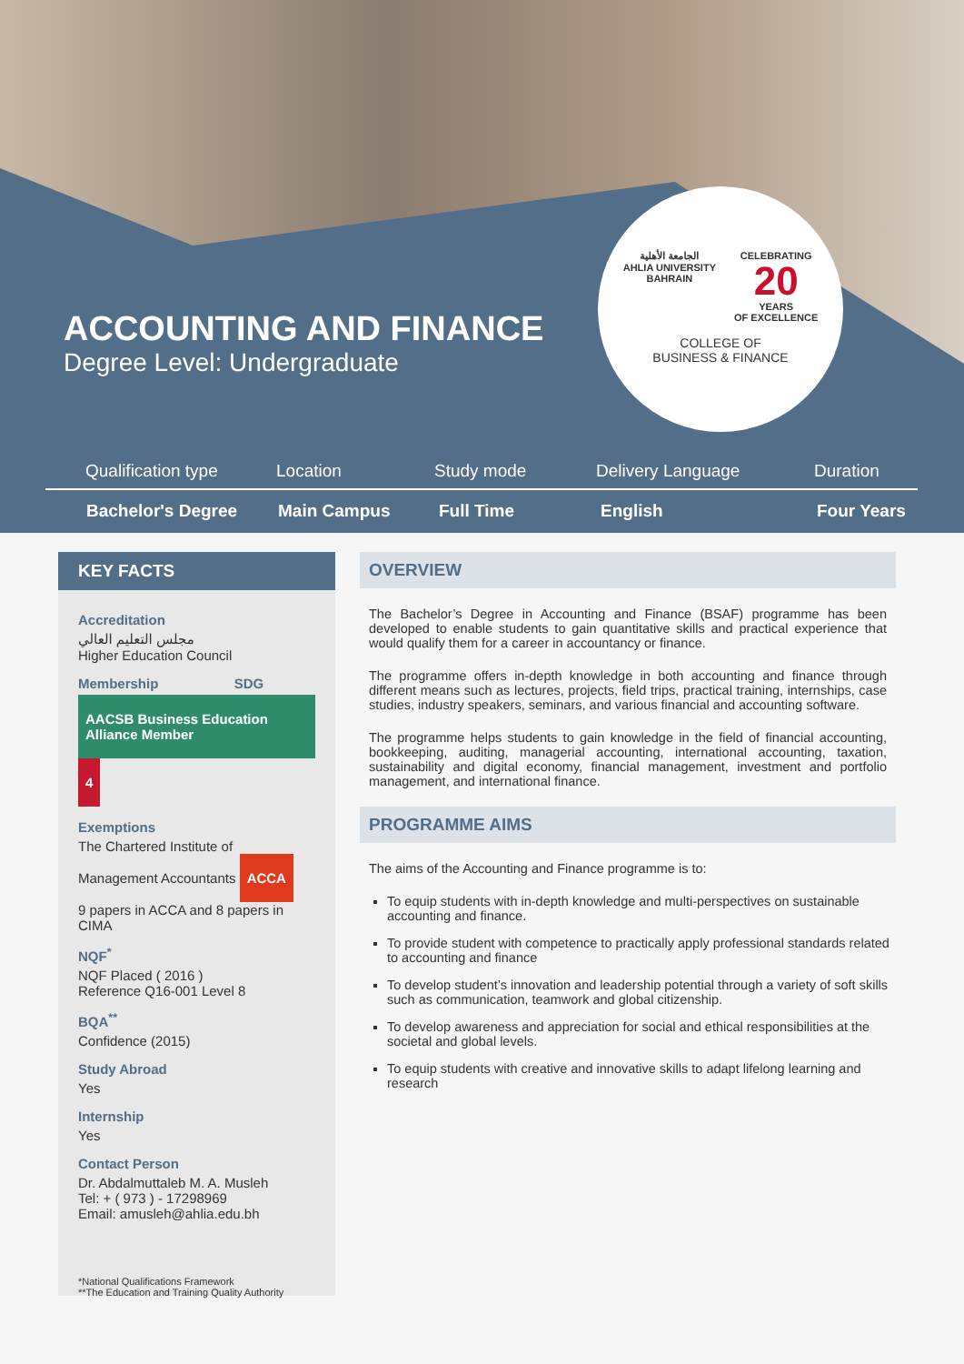ACCOUNTING AND FINANCE
Degree Level: Undergraduate
الجامعة الأهلية
AHLIA UNIVERSITY
BAHRAIN
CELEBRATING
20
YEARS
OF EXCELLENCE
COLLEGE OF
BUSINESS & FINANCE
Qualification type Location Study mode Delivery Language Duration
Bachelor's Degree Main Campus Full Time English Four Years
KEY FACTS
Accreditation
مجلس التعليم العالي
Higher Education Council
Membership SDG
AACSB Business Education Alliance Member 4
Exemptions
The Chartered Institute of Management Accountants ACCA
9 papers in ACCA and 8 papers in CIMA
NQF<sup>*</sup>
NQF Placed ( 2016 )
Reference Q16-001 Level 8
BQA<sup>**</sup>
Confidence (2015)
Study Abroad
Yes
Internship
Yes
Contact Person
Dr. Abdalmuttaleb M. A. Musleh
Tel: + ( 973 ) - 17298969
Email: amusleh@ahlia.edu.bh
*National Qualifications Framework
**The Education and Training Quality Authority
OVERVIEW
The Bachelor’s Degree in Accounting and Finance (BSAF) programme has been developed to enable students to gain quantitative skills and practical experience that would qualify them for a career in accountancy or finance.
The programme offers in-depth knowledge in both accounting and finance through different means such as lectures, projects, field trips, practical training, internships, case studies, industry speakers, seminars, and various financial and accounting software.
The programme helps students to gain knowledge in the field of financial accounting, bookkeeping, auditing, managerial accounting, international accounting, taxation, sustainability and digital economy, financial management, investment and portfolio management, and international finance.
PROGRAMME AIMS
The aims of the Accounting and Finance programme is to:
To equip students with in-depth knowledge and multi-perspectives on sustainable accounting and finance.
To provide student with competence to practically apply professional standards related to accounting and finance
To develop student’s innovation and leadership potential through a variety of soft skills such as communication, teamwork and global citizenship.
To develop awareness and appreciation for social and ethical responsibilities at the societal and global levels.
To equip students with creative and innovative skills to adapt lifelong learning and research